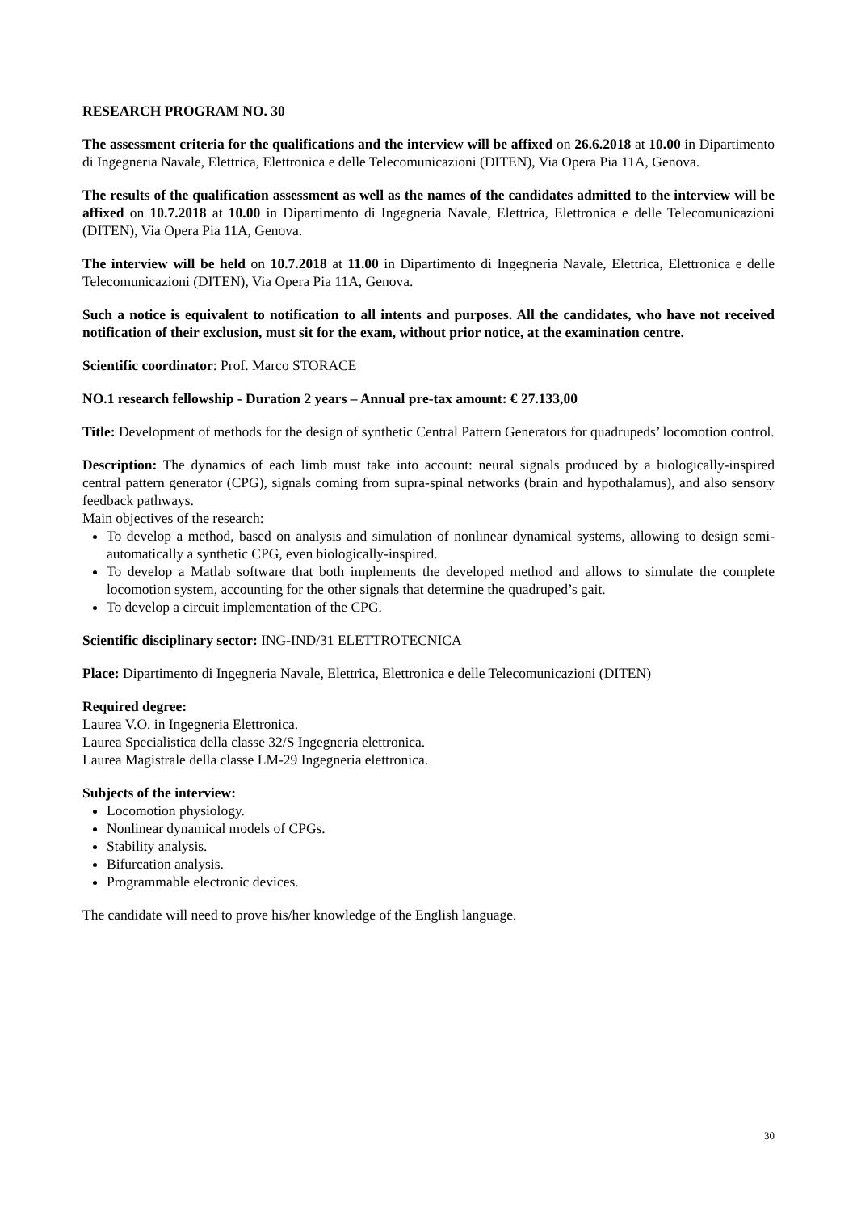RESEARCH PROGRAM NO. 30
The assessment criteria for the qualifications and the interview will be affixed on 26.6.2018 at 10.00 in Dipartimento di Ingegneria Navale, Elettrica, Elettronica e delle Telecomunicazioni (DITEN), Via Opera Pia 11A, Genova.
The results of the qualification assessment as well as the names of the candidates admitted to the interview will be affixed on 10.7.2018 at 10.00 in Dipartimento di Ingegneria Navale, Elettrica, Elettronica e delle Telecomunicazioni (DITEN), Via Opera Pia 11A, Genova.
The interview will be held on 10.7.2018 at 11.00 in Dipartimento di Ingegneria Navale, Elettrica, Elettronica e delle Telecomunicazioni (DITEN), Via Opera Pia 11A, Genova.
Such a notice is equivalent to notification to all intents and purposes. All the candidates, who have not received notification of their exclusion, must sit for the exam, without prior notice, at the examination centre.
Scientific coordinator: Prof. Marco STORACE
NO.1 research fellowship - Duration 2 years – Annual pre-tax amount: € 27.133,00
Title: Development of methods for the design of synthetic Central Pattern Generators for quadrupeds’ locomotion control.
Description: The dynamics of each limb must take into account: neural signals produced by a biologically-inspired central pattern generator (CPG), signals coming from supra-spinal networks (brain and hypothalamus), and also sensory feedback pathways.
Main objectives of the research:
To develop a method, based on analysis and simulation of nonlinear dynamical systems, allowing to design semi-automatically a synthetic CPG, even biologically-inspired.
To develop a Matlab software that both implements the developed method and allows to simulate the complete locomotion system, accounting for the other signals that determine the quadruped’s gait.
To develop a circuit implementation of the CPG.
Scientific disciplinary sector: ING-IND/31 ELETTROTECNICA
Place: Dipartimento di Ingegneria Navale, Elettrica, Elettronica e delle Telecomunicazioni (DITEN)
Required degree:
Laurea V.O. in Ingegneria Elettronica.
Laurea Specialistica della classe 32/S Ingegneria elettronica.
Laurea Magistrale della classe LM-29 Ingegneria elettronica.
Subjects of the interview:
Locomotion physiology.
Nonlinear dynamical models of CPGs.
Stability analysis.
Bifurcation analysis.
Programmable electronic devices.
The candidate will need to prove his/her knowledge of the English language.
30